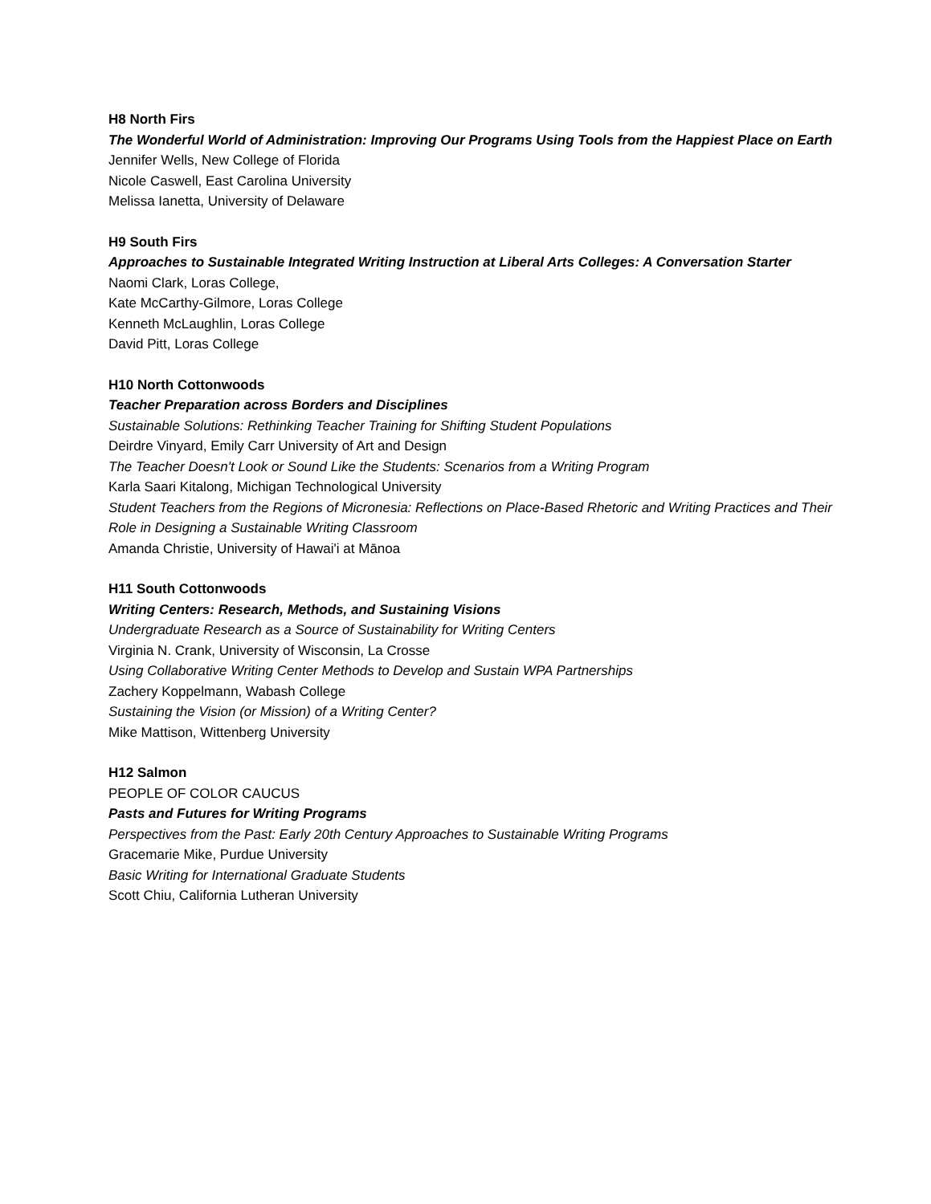H8 North Firs
The Wonderful World of Administration: Improving Our Programs Using Tools from the Happiest Place on Earth
Jennifer Wells, New College of Florida
Nicole Caswell, East Carolina University
Melissa Ianetta, University of Delaware
H9 South Firs
Approaches to Sustainable Integrated Writing Instruction at Liberal Arts Colleges: A Conversation Starter
Naomi Clark, Loras College,
Kate McCarthy-Gilmore, Loras College
Kenneth McLaughlin, Loras College
David Pitt, Loras College
H10 North Cottonwoods
Teacher Preparation across Borders and Disciplines
Sustainable Solutions: Rethinking Teacher Training for Shifting Student Populations
Deirdre Vinyard, Emily Carr University of Art and Design
The Teacher Doesn't Look or Sound Like the Students: Scenarios from a Writing Program
Karla Saari Kitalong, Michigan Technological University
Student Teachers from the Regions of Micronesia: Reflections on Place-Based Rhetoric and Writing Practices and Their Role in Designing a Sustainable Writing Classroom
Amanda Christie, University of Hawai'i at Mānoa
H11 South Cottonwoods
Writing Centers: Research, Methods, and Sustaining Visions
Undergraduate Research as a Source of Sustainability for Writing Centers
Virginia N. Crank, University of Wisconsin, La Crosse
Using Collaborative Writing Center Methods to Develop and Sustain WPA Partnerships
Zachery Koppelmann, Wabash College
Sustaining the Vision (or Mission) of a Writing Center?
Mike Mattison, Wittenberg University
H12 Salmon
PEOPLE OF COLOR CAUCUS
Pasts and Futures for Writing Programs
Perspectives from the Past: Early 20th Century Approaches to Sustainable Writing Programs
Gracemarie Mike, Purdue University
Basic Writing for International Graduate Students
Scott Chiu, California Lutheran University